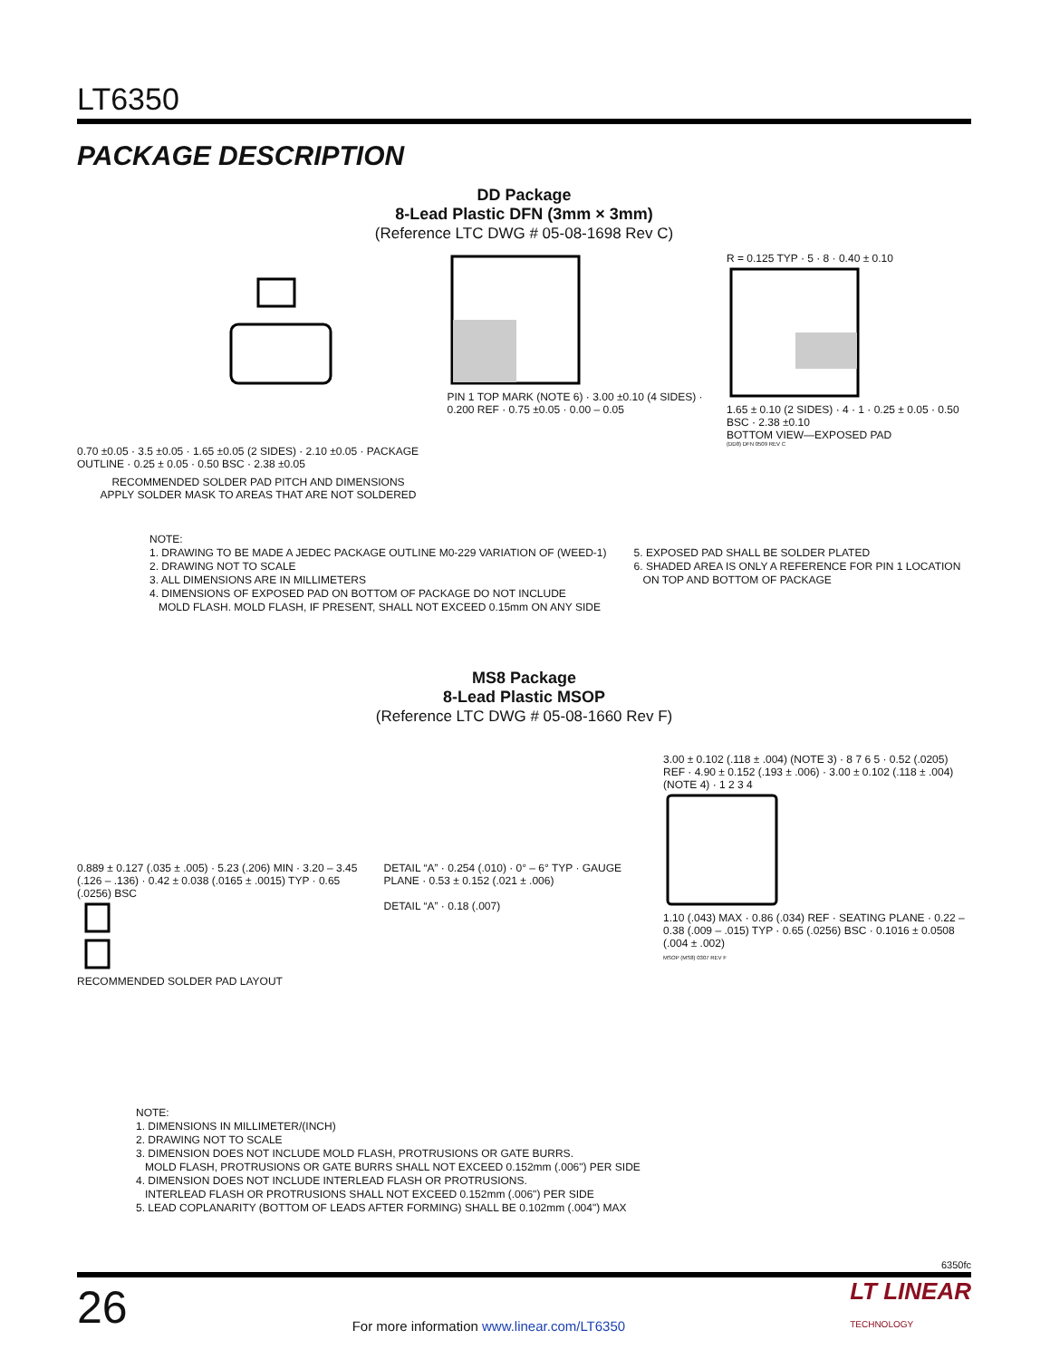LT6350
PACKAGE DESCRIPTION
DD Package
8-Lead Plastic DFN (3mm × 3mm)
(Reference LTC DWG # 05-08-1698 Rev C)
0.70 ±0.05 · 3.5 ±0.05 · 1.65 ±0.05 (2 SIDES) · 2.10 ±0.05 · PACKAGE OUTLINE · 0.25 ± 0.05 · 0.50 BSC · 2.38 ±0.05
RECOMMENDED SOLDER PAD PITCH AND DIMENSIONS
APPLY SOLDER MASK TO AREAS THAT ARE NOT SOLDERED
PIN 1 TOP MARK (NOTE 6) · 3.00 ±0.10 (4 SIDES) · 0.200 REF · 0.75 ±0.05 · 0.00 – 0.05
R = 0.125 TYP · 5 · 8 · 0.40 ± 0.10
1.65 ± 0.10 (2 SIDES) · 4 · 1 · 0.25 ± 0.05 · 0.50 BSC · 2.38 ±0.10
BOTTOM VIEW—EXPOSED PAD
(DD8) DFN 0509 REV C
NOTE:
1. DRAWING TO BE MADE A JEDEC PACKAGE OUTLINE M0-229 VARIATION OF (WEED-1)
2. DRAWING NOT TO SCALE
3. ALL DIMENSIONS ARE IN MILLIMETERS
4. DIMENSIONS OF EXPOSED PAD ON BOTTOM OF PACKAGE DO NOT INCLUDE
MOLD FLASH. MOLD FLASH, IF PRESENT, SHALL NOT EXCEED 0.15mm ON ANY SIDE
5. EXPOSED PAD SHALL BE SOLDER PLATED
6. SHADED AREA IS ONLY A REFERENCE FOR PIN 1 LOCATION
ON TOP AND BOTTOM OF PACKAGE
MS8 Package
8-Lead Plastic MSOP
(Reference LTC DWG # 05-08-1660 Rev F)
0.889 ± 0.127 (.035 ± .005) · 5.23 (.206) MIN · 3.20 – 3.45 (.126 – .136) · 0.42 ± 0.038 (.0165 ± .0015) TYP · 0.65 (.0256) BSC
RECOMMENDED SOLDER PAD LAYOUT
DETAIL “A” · 0.254 (.010) · 0° – 6° TYP · GAUGE PLANE · 0.53 ± 0.152 (.021 ± .006)
DETAIL “A” · 0.18 (.007)
3.00 ± 0.102 (.118 ± .004) (NOTE 3) · 8 7 6 5 · 0.52 (.0205) REF · 4.90 ± 0.152 (.193 ± .006) · 3.00 ± 0.102 (.118 ± .004) (NOTE 4) · 1 2 3 4
1.10 (.043) MAX · 0.86 (.034) REF · SEATING PLANE · 0.22 – 0.38 (.009 – .015) TYP · 0.65 (.0256) BSC · 0.1016 ± 0.0508 (.004 ± .002)
MSOP (MS8) 0307 REV F
NOTE:
1. DIMENSIONS IN MILLIMETER/(INCH)
2. DRAWING NOT TO SCALE
3. DIMENSION DOES NOT INCLUDE MOLD FLASH, PROTRUSIONS OR GATE BURRS.
MOLD FLASH, PROTRUSIONS OR GATE BURRS SHALL NOT EXCEED 0.152mm (.006") PER SIDE
4. DIMENSION DOES NOT INCLUDE INTERLEAD FLASH OR PROTRUSIONS.
INTERLEAD FLASH OR PROTRUSIONS SHALL NOT EXCEED 0.152mm (.006") PER SIDE
5. LEAD COPLANARITY (BOTTOM OF LEADS AFTER FORMING) SHALL BE 0.102mm (.004") MAX
6350fc
26 For more information www.linear.com/LT6350 LT LINEAR
TECHNOLOGY